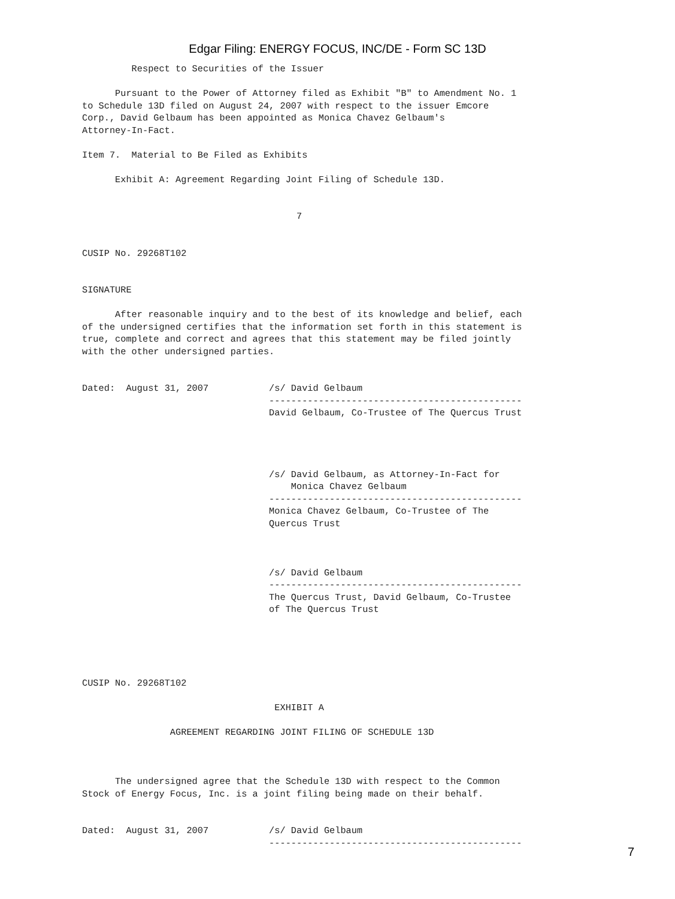Edgar Filing: ENERGY FOCUS, INC/DE - Form SC 13D
         Respect to Securities of the Issuer

      Pursuant to the Power of Attorney filed as Exhibit "B" to Amendment No. 1
to Schedule 13D filed on August 24, 2007 with respect to the issuer Emcore
Corp., David Gelbaum has been appointed as Monica Chavez Gelbaum's
Attorney-In-Fact.

Item 7.  Material to Be Filed as Exhibits

      Exhibit A: Agreement Regarding Joint Filing of Schedule 13D.


                                       7


CUSIP No. 29268T102


SIGNATURE

      After reasonable inquiry and to the best of its knowledge and belief, each
of the undersigned certifies that the information set forth in this statement is
true, complete and correct and agrees that this statement may be filed jointly
with the other undersigned parties.


Dated:  August 31, 2007           /s/ David Gelbaum
                                  ----------------------------------------------
                                  David Gelbaum, Co-Trustee of The Quercus Trust




                                  /s/ David Gelbaum, as Attorney-In-Fact for
                                      Monica Chavez Gelbaum
                                  ----------------------------------------------
                                  Monica Chavez Gelbaum, Co-Trustee of The
                                  Quercus Trust



                                  /s/ David Gelbaum
                                  ----------------------------------------------
                                  The Quercus Trust, David Gelbaum, Co-Trustee
                                  of The Quercus Trust





CUSIP No. 29268T102

                                   EXHIBIT A

                AGREEMENT REGARDING JOINT FILING OF SCHEDULE 13D



      The undersigned agree that the Schedule 13D with respect to the Common
Stock of Energy Focus, Inc. is a joint filing being made on their behalf.


Dated:  August 31, 2007           /s/ David Gelbaum
                                  ----------------------------------------------
7